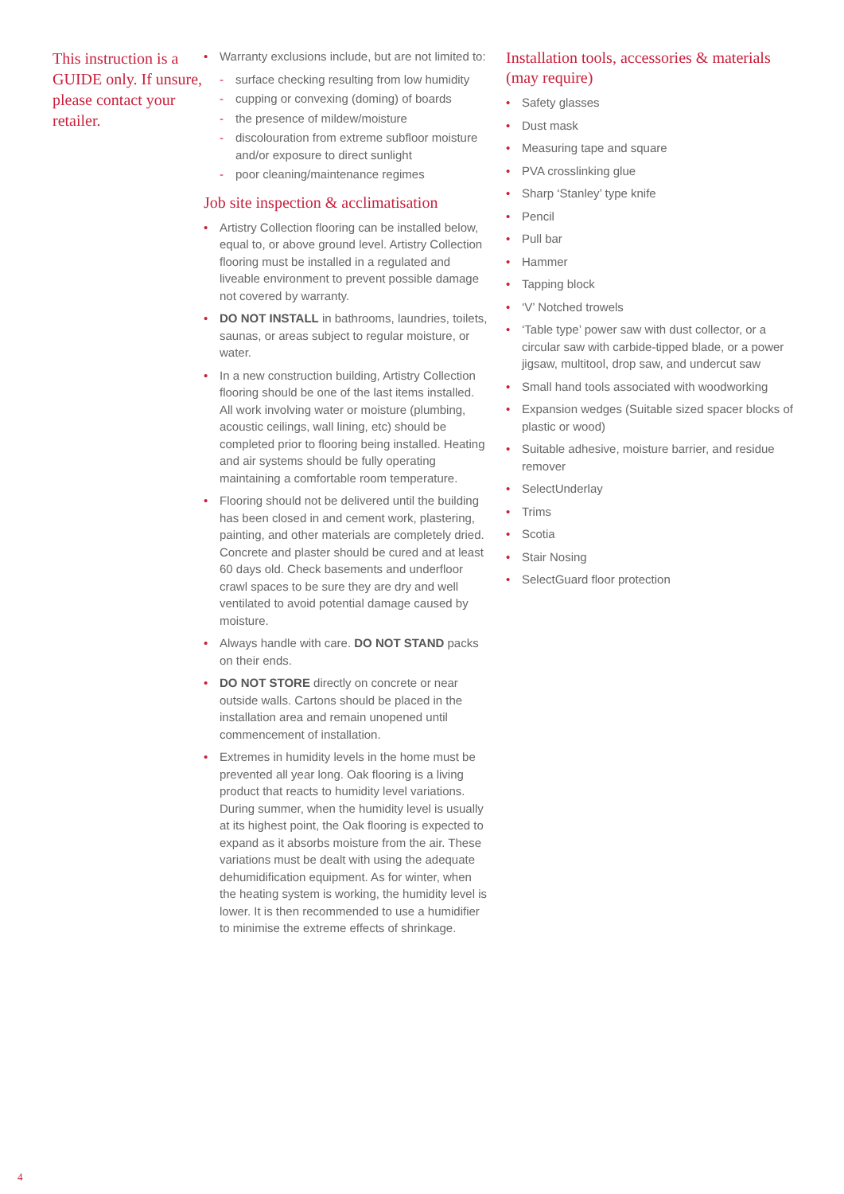This instruction is a GUIDE only. If unsure, please contact your retailer.
• Warranty exclusions include, but are not limited to:
- surface checking resulting from low humidity
- cupping or convexing (doming) of boards
- the presence of mildew/moisture
- discolouration from extreme subfloor moisture and/or exposure to direct sunlight
- poor cleaning/maintenance regimes
Job site inspection & acclimatisation
• Artistry Collection flooring can be installed below, equal to, or above ground level. Artistry Collection flooring must be installed in a regulated and liveable environment to prevent possible damage not covered by warranty.
• DO NOT INSTALL in bathrooms, laundries, toilets, saunas, or areas subject to regular moisture, or water.
• In a new construction building, Artistry Collection flooring should be one of the last items installed. All work involving water or moisture (plumbing, acoustic ceilings, wall lining, etc) should be completed prior to flooring being installed. Heating and air systems should be fully operating maintaining a comfortable room temperature.
• Flooring should not be delivered until the building has been closed in and cement work, plastering, painting, and other materials are completely dried. Concrete and plaster should be cured and at least 60 days old. Check basements and underfloor crawl spaces to be sure they are dry and well ventilated to avoid potential damage caused by moisture.
• Always handle with care. DO NOT STAND packs on their ends.
• DO NOT STORE directly on concrete or near outside walls. Cartons should be placed in the installation area and remain unopened until commencement of installation.
• Extremes in humidity levels in the home must be prevented all year long. Oak flooring is a living product that reacts to humidity level variations. During summer, when the humidity level is usually at its highest point, the Oak flooring is expected to expand as it absorbs moisture from the air. These variations must be dealt with using the adequate dehumidification equipment. As for winter, when the heating system is working, the humidity level is lower. It is then recommended to use a humidifier to minimise the extreme effects of shrinkage.
Installation tools, accessories & materials (may require)
• Safety glasses
• Dust mask
• Measuring tape and square
• PVA crosslinking glue
• Sharp ‘Stanley’ type knife
• Pencil
• Pull bar
• Hammer
• Tapping block
• ‘V’ Notched trowels
• ‘Table type’ power saw with dust collector, or a circular saw with carbide-tipped blade, or a power jigsaw, multitool, drop saw, and undercut saw
• Small hand tools associated with woodworking
• Expansion wedges (Suitable sized spacer blocks of plastic or wood)
• Suitable adhesive, moisture barrier, and residue remover
• SelectUnderlay
• Trims
• Scotia
• Stair Nosing
• SelectGuard floor protection
4